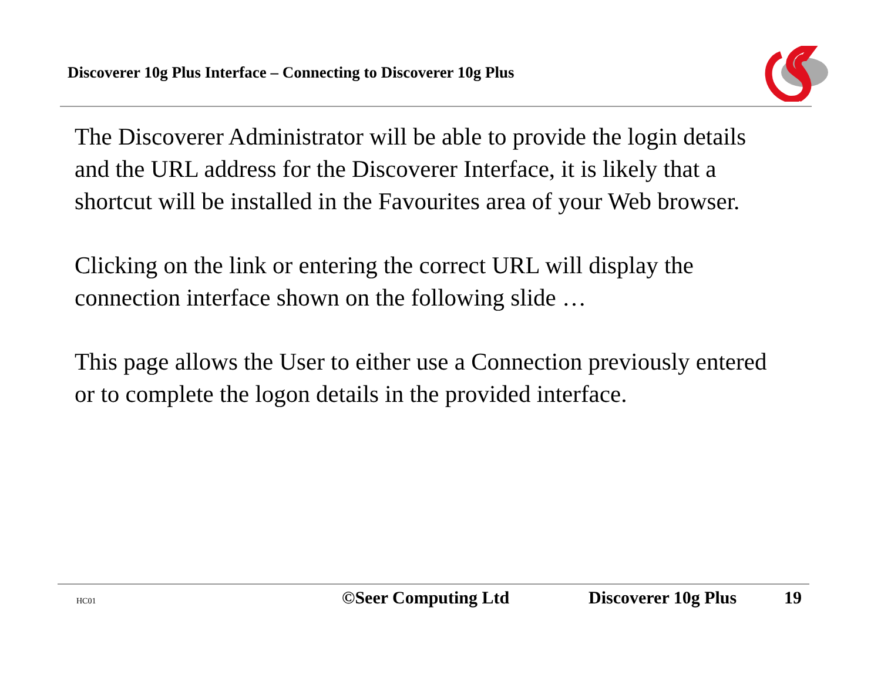Discoverer 10g Plus Interface – Connecting to Discoverer 10g Plus
The Discoverer Administrator will be able to provide the login details and the URL address for the Discoverer Interface, it is likely that a shortcut will be installed in the Favourites area of your Web browser.
Clicking on the link or entering the correct URL will display the connection interface shown on the following slide …
This page allows the User to either use a Connection previously entered or to complete the logon details in the provided interface.
HC01 ©Seer Computing Ltd Discoverer 10g Plus 19